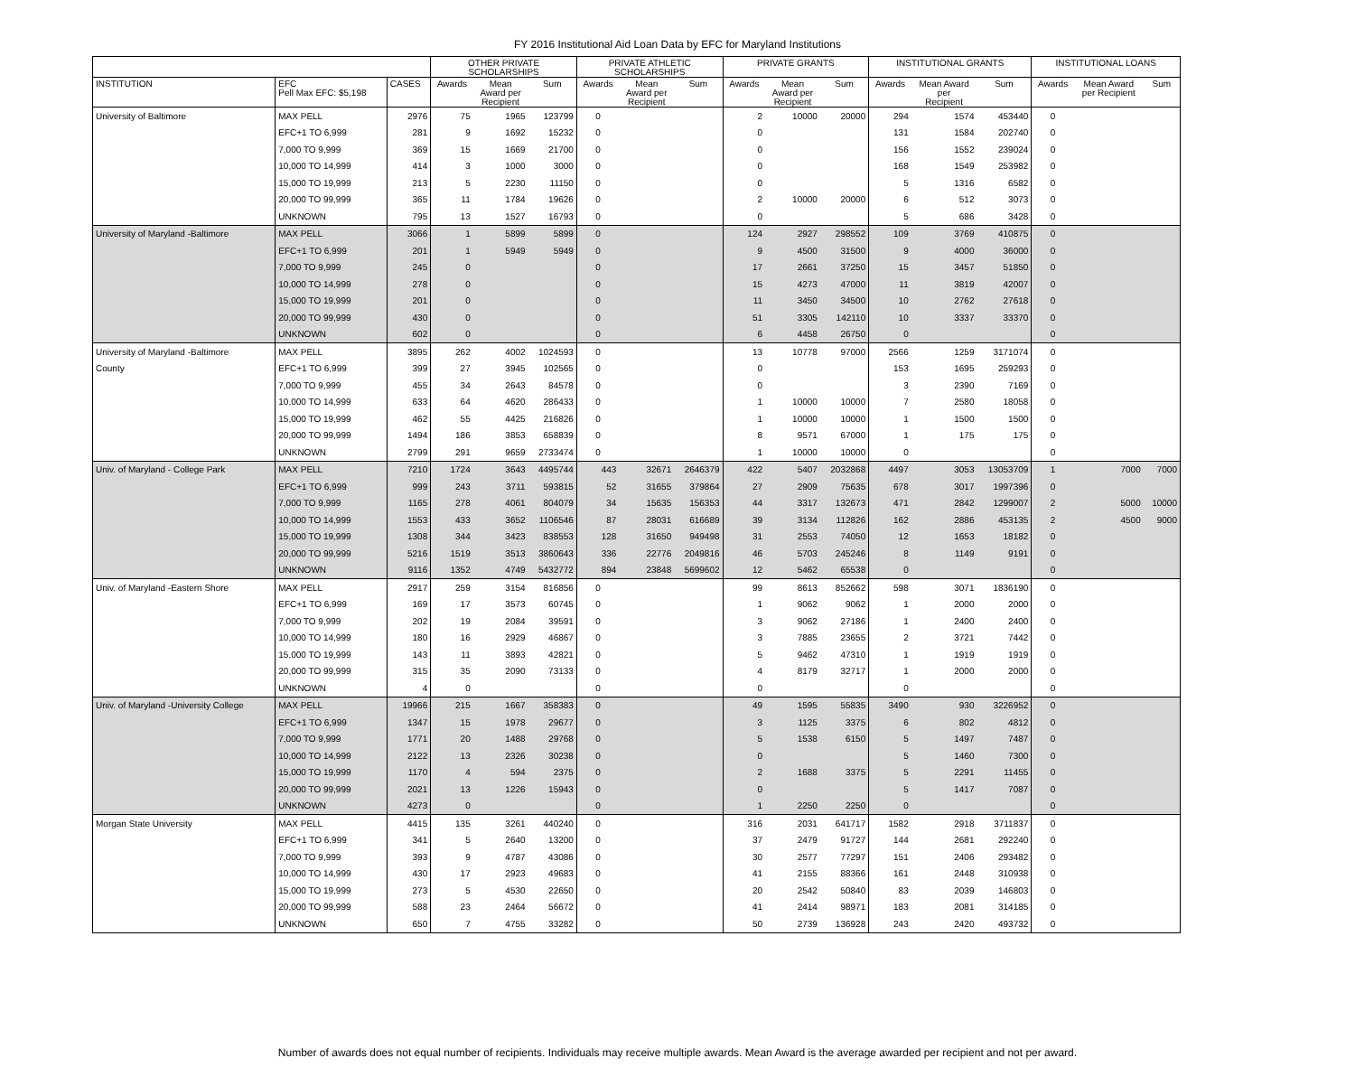FY 2016 Institutional Aid Loan Data by EFC for Maryland Institutions
| | | | OTHER PRIVATE SCHOLARSHIPS | | | PRIVATE ATHLETIC SCHOLARSHIPS | | | PRIVATE GRANTS | | | INSTITUTIONAL GRANTS | | | INSTITUTIONAL LOANS | | |
| --- | --- | --- | --- | --- | --- | --- | --- | --- | --- | --- | --- | --- | --- | --- | --- | --- | --- |
| INSTITUTION | EFC Pell Max EFC: $5,198 | CASES | Awards | Mean Award per Recipient | Sum | Awards | Mean Award per Recipient | Sum | Awards | Mean Award per Recipient | Sum | Awards | Mean Award per Recipient | Sum | Awards | Mean Award per Recipient | Sum |
| University of Baltimore | MAX PELL | 2976 | 75 | 1965 | 123799 | 0 | | | 2 | 10000 | 20000 | 294 | 1574 | 453440 | 0 | | |
| | EFC+1 TO 6,999 | 281 | 9 | 1692 | 15232 | 0 | | | 0 | | | 131 | 1584 | 202740 | 0 | | |
| | 7,000 TO 9,999 | 369 | 15 | 1669 | 21700 | 0 | | | 0 | | | 156 | 1552 | 239024 | 0 | | |
| | 10,000 TO 14,999 | 414 | 3 | 1000 | 3000 | 0 | | | 0 | | | 168 | 1549 | 253982 | 0 | | |
| | 15,000 TO 19,999 | 213 | 5 | 2230 | 11150 | 0 | | | 0 | | | 5 | 1316 | 6582 | 0 | | |
| | 20,000 TO 99,999 | 365 | 11 | 1784 | 19626 | 0 | | | 2 | 10000 | 20000 | 6 | 512 | 3073 | 0 | | |
| | UNKNOWN | 795 | 13 | 1527 | 16793 | 0 | | | 0 | | | 5 | 686 | 3428 | 0 | | |
| University of Maryland -Baltimore | MAX PELL | 3066 | 1 | 5899 | 5899 | 0 | | | 124 | 2927 | 298552 | 109 | 3769 | 410875 | 0 | | |
| | EFC+1 TO 6,999 | 201 | 1 | 5949 | 5949 | 0 | | | 9 | 4500 | 31500 | 9 | 4000 | 36000 | 0 | | |
| | 7,000 TO 9,999 | 245 | 0 | | | 0 | | | 17 | 2661 | 37250 | 15 | 3457 | 51850 | 0 | | |
| | 10,000 TO 14,999 | 278 | 0 | | | 0 | | | 15 | 4273 | 47000 | 11 | 3819 | 42007 | 0 | | |
| | 15,000 TO 19,999 | 201 | 0 | | | 0 | | | 11 | 3450 | 34500 | 10 | 2762 | 27618 | 0 | | |
| | 20,000 TO 99,999 | 430 | 0 | | | 0 | | | 51 | 3305 | 142110 | 10 | 3337 | 33370 | 0 | | |
| | UNKNOWN | 602 | 0 | | | 0 | | | 6 | 4458 | 26750 | 0 | | | 0 | | |
| University of Maryland -Baltimore | MAX PELL | 3895 | 262 | 4002 | 1024593 | 0 | | | 13 | 10778 | 97000 | 2566 | 1259 | 3171074 | 0 | | |
| County | EFC+1 TO 6,999 | 399 | 27 | 3945 | 102565 | 0 | | | 0 | | | 153 | 1695 | 259293 | 0 | | |
| | 7,000 TO 9,999 | 455 | 34 | 2643 | 84578 | 0 | | | 0 | | | 3 | 2390 | 7169 | 0 | | |
| | 10,000 TO 14,999 | 633 | 64 | 4620 | 286433 | 0 | | | 1 | 10000 | 10000 | 7 | 2580 | 18058 | 0 | | |
| | 15,000 TO 19,999 | 462 | 55 | 4425 | 216826 | 0 | | | 1 | 10000 | 10000 | 1 | 1500 | 1500 | 0 | | |
| | 20,000 TO 99,999 | 1494 | 186 | 3853 | 658839 | 0 | | | 8 | 9571 | 67000 | 1 | 175 | 175 | 0 | | |
| | UNKNOWN | 2799 | 291 | 9659 | 2733474 | 0 | | | 1 | 10000 | 10000 | 0 | | | 0 | | |
| Univ. of Maryland - College Park | MAX PELL | 7210 | 1724 | 3643 | 4495744 | 443 | 32671 | 2646379 | 422 | 5407 | 2032868 | 4497 | 3053 | 13053709 | 1 | 7000 | 7000 |
| | EFC+1 TO 6,999 | 999 | 243 | 3711 | 593815 | 52 | 31655 | 379864 | 27 | 2909 | 75635 | 678 | 3017 | 1997396 | 0 | | |
| | 7,000 TO 9,999 | 1165 | 278 | 4061 | 804079 | 34 | 15635 | 156353 | 44 | 3317 | 132673 | 471 | 2842 | 1299007 | 2 | 5000 | 10000 |
| | 10,000 TO 14,999 | 1553 | 433 | 3652 | 1106546 | 87 | 28031 | 616689 | 39 | 3134 | 112826 | 162 | 2886 | 453135 | 2 | 4500 | 9000 |
| | 15,000 TO 19,999 | 1308 | 344 | 3423 | 838553 | 128 | 31650 | 949498 | 31 | 2553 | 74050 | 12 | 1653 | 18182 | 0 | | |
| | 20,000 TO 99,999 | 5216 | 1519 | 3513 | 3860643 | 336 | 22776 | 2049816 | 46 | 5703 | 245246 | 8 | 1149 | 9191 | 0 | | |
| | UNKNOWN | 9116 | 1352 | 4749 | 5432772 | 894 | 23848 | 5699602 | 12 | 5462 | 65538 | 0 | | | 0 | | |
| Univ. of Maryland -Eastern Shore | MAX PELL | 2917 | 259 | 3154 | 816856 | 0 | | | 99 | 8613 | 852662 | 598 | 3071 | 1836190 | 0 | | |
| | EFC+1 TO 6,999 | 169 | 17 | 3573 | 60745 | 0 | | | 1 | 9062 | 9062 | 1 | 2000 | 2000 | 0 | | |
| | 7,000 TO 9,999 | 202 | 19 | 2084 | 39591 | 0 | | | 3 | 9062 | 27186 | 1 | 2400 | 2400 | 0 | | |
| | 10,000 TO 14,999 | 180 | 16 | 2929 | 46867 | 0 | | | 3 | 7885 | 23655 | 2 | 3721 | 7442 | 0 | | |
| | 15,000 TO 19,999 | 143 | 11 | 3893 | 42821 | 0 | | | 5 | 9462 | 47310 | 1 | 1919 | 1919 | 0 | | |
| | 20,000 TO 99,999 | 315 | 35 | 2090 | 73133 | 0 | | | 4 | 8179 | 32717 | 1 | 2000 | 2000 | 0 | | |
| | UNKNOWN | 4 | 0 | | | 0 | | | 0 | | | 0 | | | 0 | | |
| Univ. of Maryland -University College | MAX PELL | 19966 | 215 | 1667 | 358383 | 0 | | | 49 | 1595 | 55835 | 3490 | 930 | 3226952 | 0 | | |
| | EFC+1 TO 6,999 | 1347 | 15 | 1978 | 29677 | 0 | | | 3 | 1125 | 3375 | 6 | 802 | 4812 | 0 | | |
| | 7,000 TO 9,999 | 1771 | 20 | 1488 | 29768 | 0 | | | 5 | 1538 | 6150 | 5 | 1497 | 7487 | 0 | | |
| | 10,000 TO 14,999 | 2122 | 13 | 2326 | 30238 | 0 | | | 0 | | | 5 | 1460 | 7300 | 0 | | |
| | 15,000 TO 19,999 | 1170 | 4 | 594 | 2375 | 0 | | | 2 | 1688 | 3375 | 5 | 2291 | 11455 | 0 | | |
| | 20,000 TO 99,999 | 2021 | 13 | 1226 | 15943 | 0 | | | 0 | | | 5 | 1417 | 7087 | 0 | | |
| | UNKNOWN | 4273 | 0 | | | 0 | | | 1 | 2250 | 2250 | 0 | | | 0 | | |
| Morgan State University | MAX PELL | 4415 | 135 | 3261 | 440240 | 0 | | | 316 | 2031 | 641717 | 1582 | 2918 | 3711837 | 0 | | |
| | EFC+1 TO 6,999 | 341 | 5 | 2640 | 13200 | 0 | | | 37 | 2479 | 91727 | 144 | 2681 | 292240 | 0 | | |
| | 7,000 TO 9,999 | 393 | 9 | 4787 | 43086 | 0 | | | 30 | 2577 | 77297 | 151 | 2406 | 293482 | 0 | | |
| | 10,000 TO 14,999 | 430 | 17 | 2923 | 49683 | 0 | | | 41 | 2155 | 88366 | 161 | 2448 | 310938 | 0 | | |
| | 15,000 TO 19,999 | 273 | 5 | 4530 | 22650 | 0 | | | 20 | 2542 | 50840 | 83 | 2039 | 146803 | 0 | | |
| | 20,000 TO 99,999 | 588 | 23 | 2464 | 56672 | 0 | | | 41 | 2414 | 98971 | 183 | 2081 | 314185 | 0 | | |
| | UNKNOWN | 650 | 7 | 4755 | 33282 | 0 | | | 50 | 2739 | 136928 | 243 | 2420 | 493732 | 0 | | |
Number of awards does not equal number of recipients. Individuals may receive multiple awards. Mean Award is the average awarded per recipient and not per award.